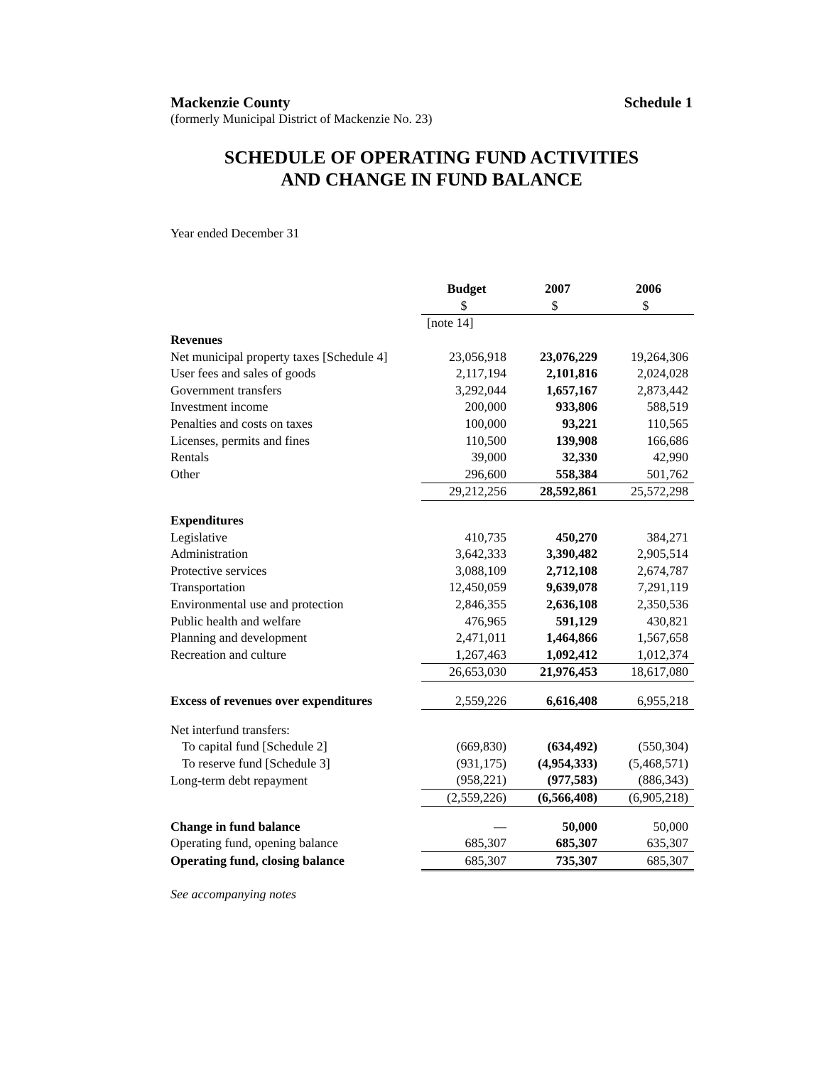Mackenzie County Schedule 1
(formerly Municipal District of Mackenzie No. 23)
SCHEDULE OF OPERATING FUND ACTIVITIES
AND CHANGE IN FUND BALANCE
Year ended December 31
| | Budget | 2007 | 2006 |
| | $ | $ | $ |
| | [note 14] | | |
| Revenues | | | |
| Net municipal property taxes [Schedule 4] | 23,056,918 | 23,076,229 | 19,264,306 |
| User fees and sales of goods | 2,117,194 | 2,101,816 | 2,024,028 |
| Government transfers | 3,292,044 | 1,657,167 | 2,873,442 |
| Investment income | 200,000 | 933,806 | 588,519 |
| Penalties and costs on taxes | 100,000 | 93,221 | 110,565 |
| Licenses, permits and fines | 110,500 | 139,908 | 166,686 |
| Rentals | 39,000 | 32,330 | 42,990 |
| Other | 296,600 | 558,384 | 501,762 |
| | 29,212,256 | 28,592,861 | 25,572,298 |
| Expenditures | | | |
| Legislative | 410,735 | 450,270 | 384,271 |
| Administration | 3,642,333 | 3,390,482 | 2,905,514 |
| Protective services | 3,088,109 | 2,712,108 | 2,674,787 |
| Transportation | 12,450,059 | 9,639,078 | 7,291,119 |
| Environmental use and protection | 2,846,355 | 2,636,108 | 2,350,536 |
| Public health and welfare | 476,965 | 591,129 | 430,821 |
| Planning and development | 2,471,011 | 1,464,866 | 1,567,658 |
| Recreation and culture | 1,267,463 | 1,092,412 | 1,012,374 |
| | 26,653,030 | 21,976,453 | 18,617,080 |
| Excess of revenues over expenditures | 2,559,226 | 6,616,408 | 6,955,218 |
| Net interfund transfers: | | | |
| To capital fund [Schedule 2] | (669,830) | (634,492) | (550,304) |
| To reserve fund [Schedule 3] | (931,175) | (4,954,333) | (5,468,571) |
| Long-term debt repayment | (958,221) | (977,583) | (886,343) |
| | (2,559,226) | (6,566,408) | (6,905,218) |
| Change in fund balance | — | 50,000 | 50,000 |
| Operating fund, opening balance | 685,307 | 685,307 | 635,307 |
| Operating fund, closing balance | 685,307 | 735,307 | 685,307 |
See accompanying notes